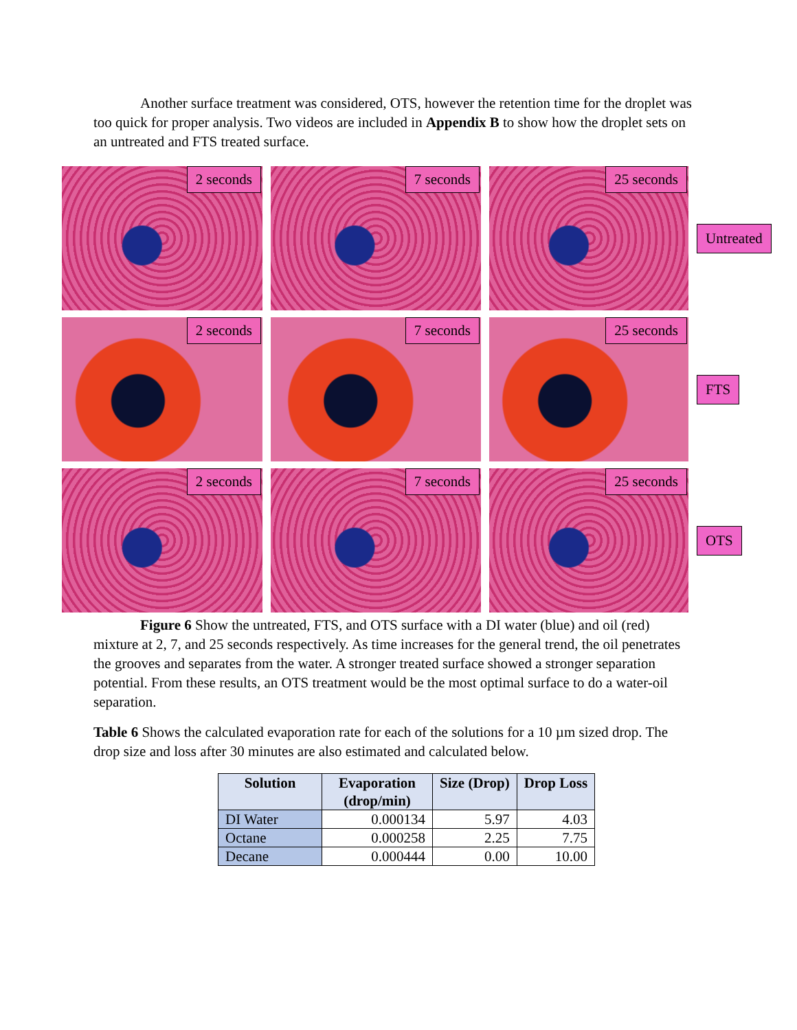Another surface treatment was considered, OTS, however the retention time for the droplet was too quick for proper analysis. Two videos are included in Appendix B to show how the droplet sets on an untreated and FTS treated surface.
2 seconds
7 seconds
25 seconds
Untreated
2 seconds
7 seconds
25 seconds
FTS
2 seconds
7 seconds
25 seconds
OTS
Figure 6 Show the untreated, FTS, and OTS surface with a DI water (blue) and oil (red) mixture at 2, 7, and 25 seconds respectively. As time increases for the general trend, the oil penetrates the grooves and separates from the water. A stronger treated surface showed a stronger separation potential. From these results, an OTS treatment would be the most optimal surface to do a water-oil separation.
Table 6 Shows the calculated evaporation rate for each of the solutions for a 10 µm sized drop. The drop size and loss after 30 minutes are also estimated and calculated below.
| Solution | Evaporation (drop/min) | Size (Drop) | Drop Loss |
| --- | --- | --- | --- |
| DI Water | 0.000134 | 5.97 | 4.03 |
| Octane | 0.000258 | 2.25 | 7.75 |
| Decane | 0.000444 | 0.00 | 10.00 |